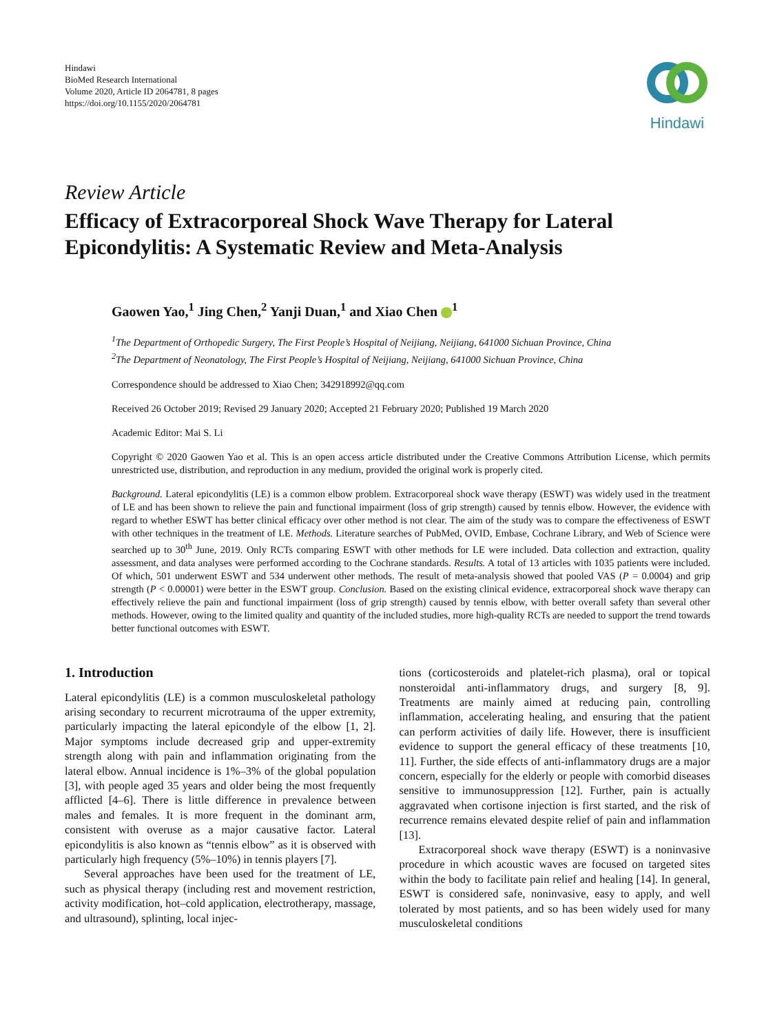Hindawi
BioMed Research International
Volume 2020, Article ID 2064781, 8 pages
https://doi.org/10.1155/2020/2064781
Hindawi
Review Article
Efficacy of Extracorporeal Shock Wave Therapy for Lateral Epicondylitis: A Systematic Review and Meta-Analysis
Gaowen Yao,<sup>1</sup> Jing Chen,<sup>2</sup> Yanji Duan,<sup>1</sup> and Xiao Chen <sup>1</sup>
<sup>1</sup> The Department of Orthopedic Surgery, The First People’s Hospital of Neijiang, Neijiang, 641000 Sichuan Province, China
<sup>2</sup> The Department of Neonatology, The First People’s Hospital of Neijiang, Neijiang, 641000 Sichuan Province, China
Correspondence should be addressed to Xiao Chen; 342918992@qq.com
Received 26 October 2019; Revised 29 January 2020; Accepted 21 February 2020; Published 19 March 2020
Academic Editor: Mai S. Li
Copyright © 2020 Gaowen Yao et al. This is an open access article distributed under the Creative Commons Attribution License, which permits unrestricted use, distribution, and reproduction in any medium, provided the original work is properly cited.
Background. Lateral epicondylitis (LE) is a common elbow problem. Extracorporeal shock wave therapy (ESWT) was widely used in the treatment of LE and has been shown to relieve the pain and functional impairment (loss of grip strength) caused by tennis elbow. However, the evidence with regard to whether ESWT has better clinical efficacy over other method is not clear. The aim of the study was to compare the effectiveness of ESWT with other techniques in the treatment of LE. Methods. Literature searches of PubMed, OVID, Embase, Cochrane Library, and Web of Science were searched up to 30<sup>th</sup> June, 2019. Only RCTs comparing ESWT with other methods for LE were included. Data collection and extraction, quality assessment, and data analyses were performed according to the Cochrane standards. Results. A total of 13 articles with 1035 patients were included. Of which, 501 underwent ESWT and 534 underwent other methods. The result of meta-analysis showed that pooled VAS (P = 0.0004) and grip strength (P < 0.00001) were better in the ESWT group. Conclusion. Based on the existing clinical evidence, extracorporeal shock wave therapy can effectively relieve the pain and functional impairment (loss of grip strength) caused by tennis elbow, with better overall safety than several other methods. However, owing to the limited quality and quantity of the included studies, more high-quality RCTs are needed to support the trend towards better functional outcomes with ESWT.
1. Introduction
Lateral epicondylitis (LE) is a common musculoskeletal pathology arising secondary to recurrent microtrauma of the upper extremity, particularly impacting the lateral epicondyle of the elbow [1, 2]. Major symptoms include decreased grip and upper-extremity strength along with pain and inflammation originating from the lateral elbow. Annual incidence is 1%–3% of the global population [3], with people aged 35 years and older being the most frequently afflicted [4–6]. There is little difference in prevalence between males and females. It is more frequent in the dominant arm, consistent with overuse as a major causative factor. Lateral epicondylitis is also known as “tennis elbow” as it is observed with particularly high frequency (5%–10%) in tennis players [7].
Several approaches have been used for the treatment of LE, such as physical therapy (including rest and movement restriction, activity modification, hot–cold application, electrotherapy, massage, and ultrasound), splinting, local injec-
tions (corticosteroids and platelet-rich plasma), oral or topical nonsteroidal anti-inflammatory drugs, and surgery [8, 9]. Treatments are mainly aimed at reducing pain, controlling inflammation, accelerating healing, and ensuring that the patient can perform activities of daily life. However, there is insufficient evidence to support the general efficacy of these treatments [10, 11]. Further, the side effects of anti-inflammatory drugs are a major concern, especially for the elderly or people with comorbid diseases sensitive to immunosuppression [12]. Further, pain is actually aggravated when cortisone injection is first started, and the risk of recurrence remains elevated despite relief of pain and inflammation [13].
Extracorporeal shock wave therapy (ESWT) is a noninvasive procedure in which acoustic waves are focused on targeted sites within the body to facilitate pain relief and healing [14]. In general, ESWT is considered safe, noninvasive, easy to apply, and well tolerated by most patients, and so has been widely used for many musculoskeletal conditions